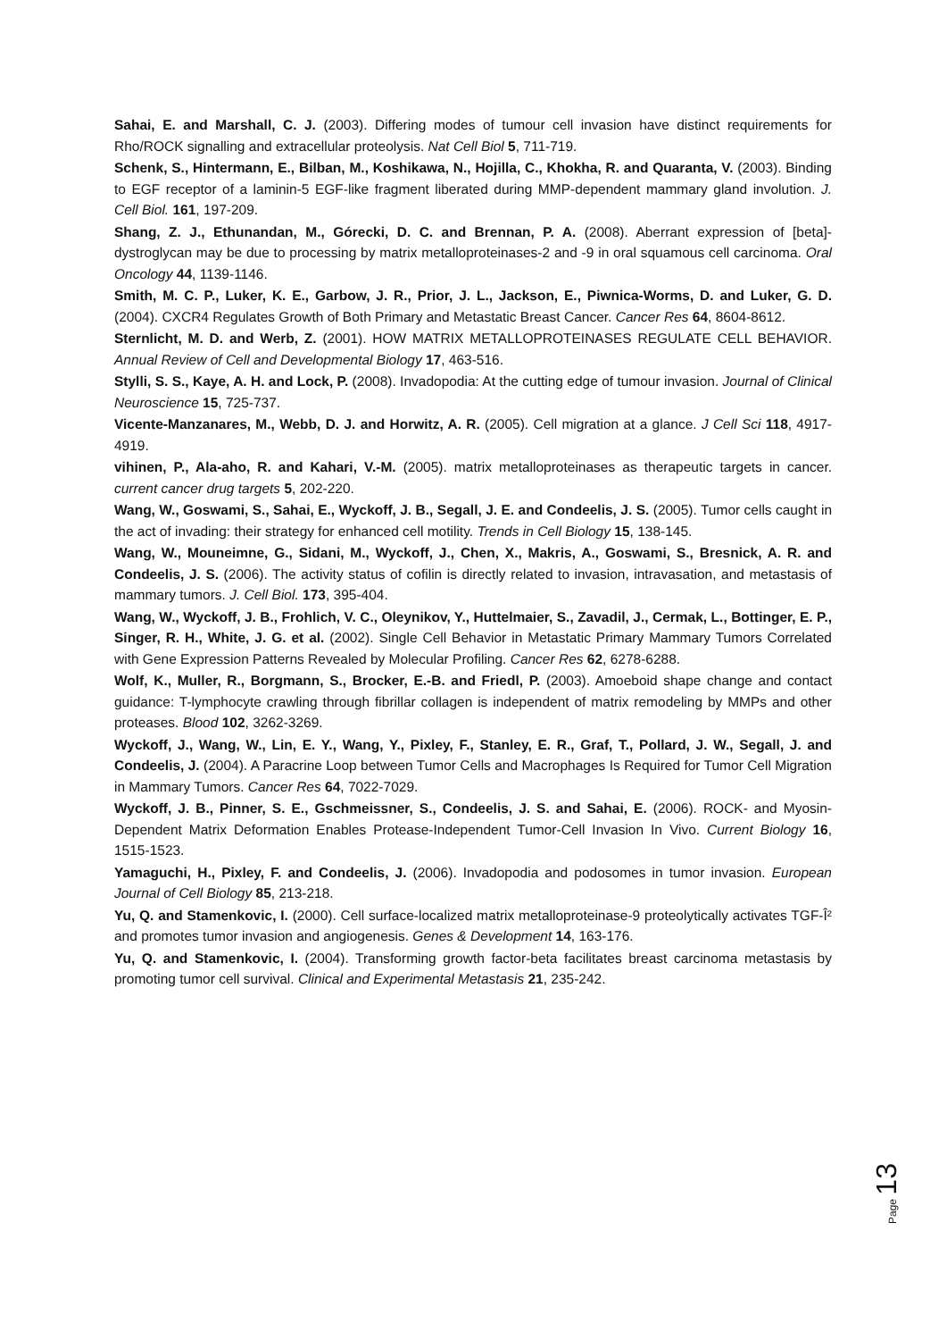Sahai, E. and Marshall, C. J. (2003). Differing modes of tumour cell invasion have distinct requirements for Rho/ROCK signalling and extracellular proteolysis. Nat Cell Biol 5, 711-719.
Schenk, S., Hintermann, E., Bilban, M., Koshikawa, N., Hojilla, C., Khokha, R. and Quaranta, V. (2003). Binding to EGF receptor of a laminin-5 EGF-like fragment liberated during MMP-dependent mammary gland involution. J. Cell Biol. 161, 197-209.
Shang, Z. J., Ethunandan, M., Górecki, D. C. and Brennan, P. A. (2008). Aberrant expression of [beta]-dystroglycan may be due to processing by matrix metalloproteinases-2 and -9 in oral squamous cell carcinoma. Oral Oncology 44, 1139-1146.
Smith, M. C. P., Luker, K. E., Garbow, J. R., Prior, J. L., Jackson, E., Piwnica-Worms, D. and Luker, G. D. (2004). CXCR4 Regulates Growth of Both Primary and Metastatic Breast Cancer. Cancer Res 64, 8604-8612.
Sternlicht, M. D. and Werb, Z. (2001). HOW MATRIX METALLOPROTEINASES REGULATE CELL BEHAVIOR. Annual Review of Cell and Developmental Biology 17, 463-516.
Stylli, S. S., Kaye, A. H. and Lock, P. (2008). Invadopodia: At the cutting edge of tumour invasion. Journal of Clinical Neuroscience 15, 725-737.
Vicente-Manzanares, M., Webb, D. J. and Horwitz, A. R. (2005). Cell migration at a glance. J Cell Sci 118, 4917-4919.
vihinen, P., Ala-aho, R. and Kahari, V.-M. (2005). matrix metalloproteinases as therapeutic targets in cancer. current cancer drug targets 5, 202-220.
Wang, W., Goswami, S., Sahai, E., Wyckoff, J. B., Segall, J. E. and Condeelis, J. S. (2005). Tumor cells caught in the act of invading: their strategy for enhanced cell motility. Trends in Cell Biology 15, 138-145.
Wang, W., Mouneimne, G., Sidani, M., Wyckoff, J., Chen, X., Makris, A., Goswami, S., Bresnick, A. R. and Condeelis, J. S. (2006). The activity status of cofilin is directly related to invasion, intravasation, and metastasis of mammary tumors. J. Cell Biol. 173, 395-404.
Wang, W., Wyckoff, J. B., Frohlich, V. C., Oleynikov, Y., Huttelmaier, S., Zavadil, J., Cermak, L., Bottinger, E. P., Singer, R. H., White, J. G. et al. (2002). Single Cell Behavior in Metastatic Primary Mammary Tumors Correlated with Gene Expression Patterns Revealed by Molecular Profiling. Cancer Res 62, 6278-6288.
Wolf, K., Muller, R., Borgmann, S., Brocker, E.-B. and Friedl, P. (2003). Amoeboid shape change and contact guidance: T-lymphocyte crawling through fibrillar collagen is independent of matrix remodeling by MMPs and other proteases. Blood 102, 3262-3269.
Wyckoff, J., Wang, W., Lin, E. Y., Wang, Y., Pixley, F., Stanley, E. R., Graf, T., Pollard, J. W., Segall, J. and Condeelis, J. (2004). A Paracrine Loop between Tumor Cells and Macrophages Is Required for Tumor Cell Migration in Mammary Tumors. Cancer Res 64, 7022-7029.
Wyckoff, J. B., Pinner, S. E., Gschmeissner, S., Condeelis, J. S. and Sahai, E. (2006). ROCK- and Myosin-Dependent Matrix Deformation Enables Protease-Independent Tumor-Cell Invasion In Vivo. Current Biology 16, 1515-1523.
Yamaguchi, H., Pixley, F. and Condeelis, J. (2006). Invadopodia and podosomes in tumor invasion. European Journal of Cell Biology 85, 213-218.
Yu, Q. and Stamenkovic, I. (2000). Cell surface-localized matrix metalloproteinase-9 proteolytically activates TGF-Î² and promotes tumor invasion and angiogenesis. Genes & Development 14, 163-176.
Yu, Q. and Stamenkovic, I. (2004). Transforming growth factor-beta facilitates breast carcinoma metastasis by promoting tumor cell survival. Clinical and Experimental Metastasis 21, 235-242.
Page 13